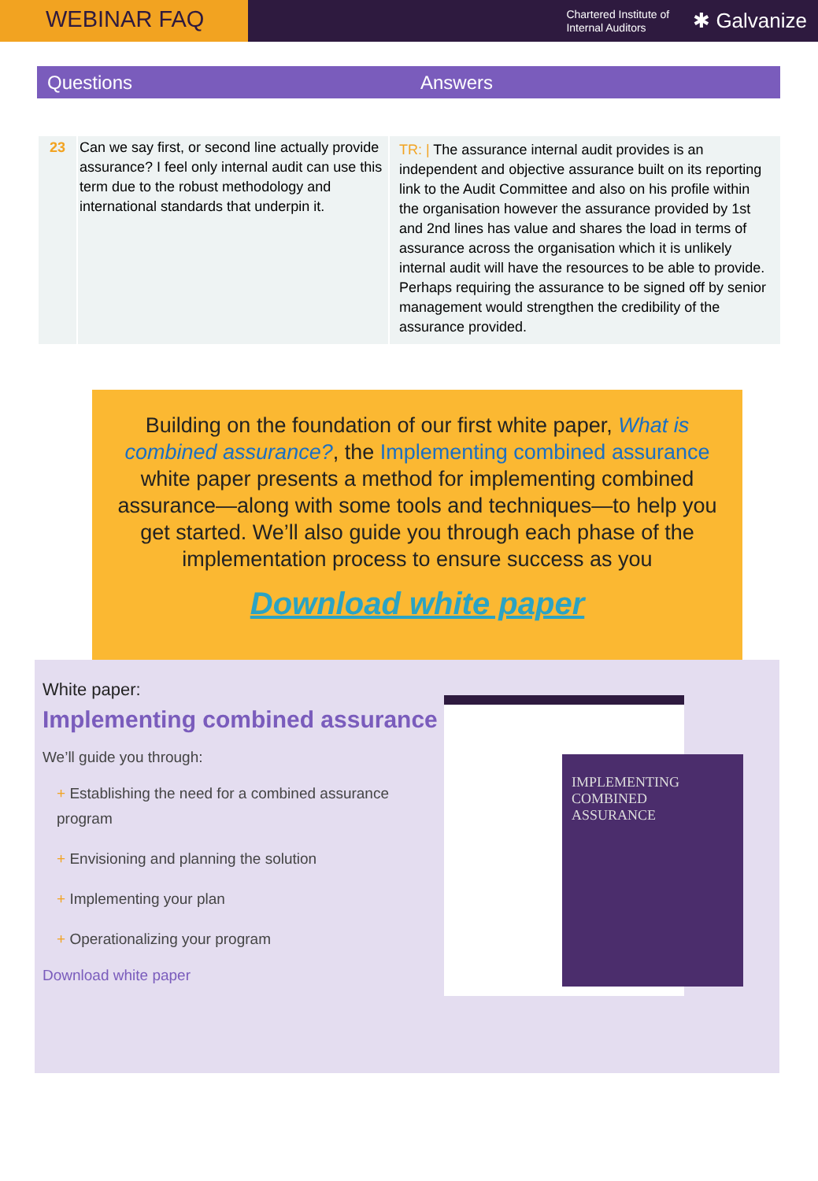WEBINAR FAQ
Chartered Institute of
Internal Auditors
✱ Galvanize
Questions Answers
| 23 | Can we say first, or second line actually provide assurance? I feel only internal audit can use this term due to the robust methodology and international standards that underpin it. | TR: / The assurance internal audit provides is an independent and objective assurance built on its reporting link to the Audit Committee and also on his profile within the organisation however the assurance provided by 1st and 2nd lines has value and shares the load in terms of assurance across the organisation which it is unlikely internal audit will have the resources to be able to provide. Perhaps requiring the assurance to be signed off by senior management would strengthen the credibility of the assurance provided. |
Building on the foundation of our first white paper, What is combined assurance?, the Implementing combined assurance white paper presents a method for implementing combined assurance—along with some tools and techniques—to help you get started. We’ll also guide you through each phase of the implementation process to ensure success as you
Download white paper
White paper:
Implementing combined assurance
We’ll guide you through:
+ Establishing the need for a combined assurance program
+ Envisioning and planning the solution
+ Implementing your plan
+ Operationalizing your program
Download white paper
IMPLEMENTING COMBINED ASSURANCE